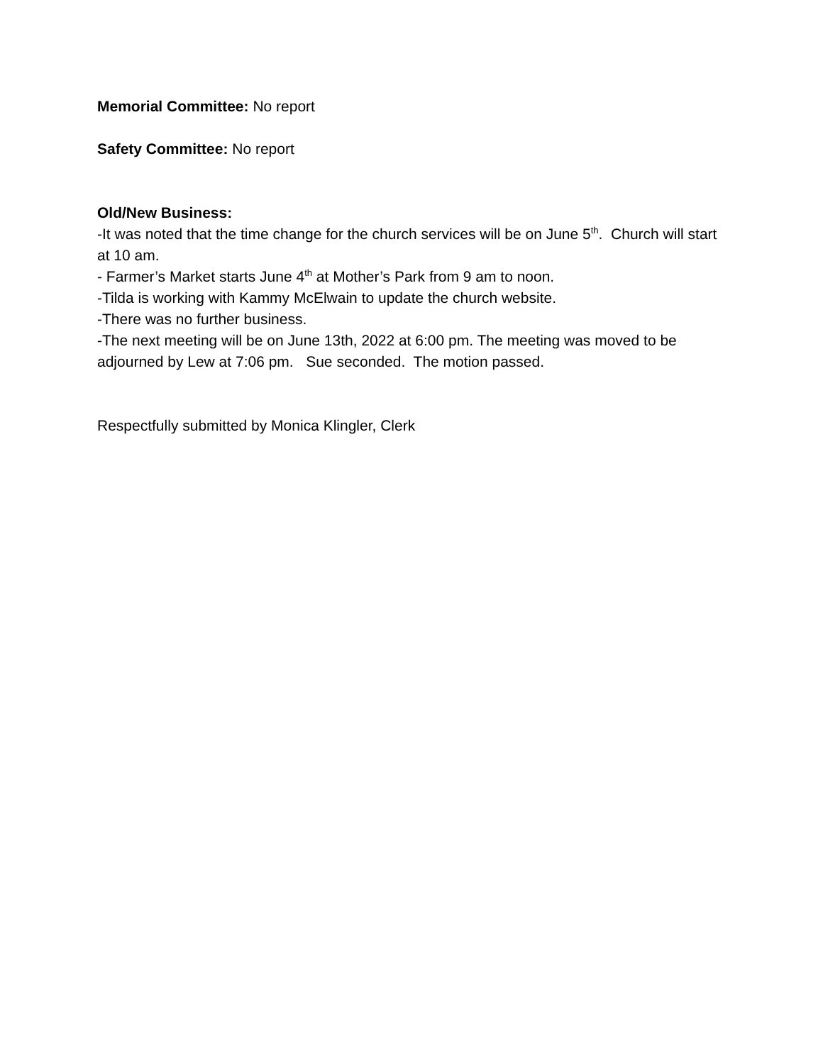Memorial Committee: No report
Safety Committee: No report
Old/New Business:
-It was noted that the time change for the church services will be on June 5<sup>th</sup>. Church will start at 10 am.
- Farmer’s Market starts June 4<sup>th</sup> at Mother’s Park from 9 am to noon.
-Tilda is working with Kammy McElwain to update the church website.
-There was no further business.
-The next meeting will be on June 13th, 2022 at 6:00 pm. The meeting was moved to be adjourned by Lew at 7:06 pm. Sue seconded. The motion passed.
Respectfully submitted by Monica Klingler, Clerk